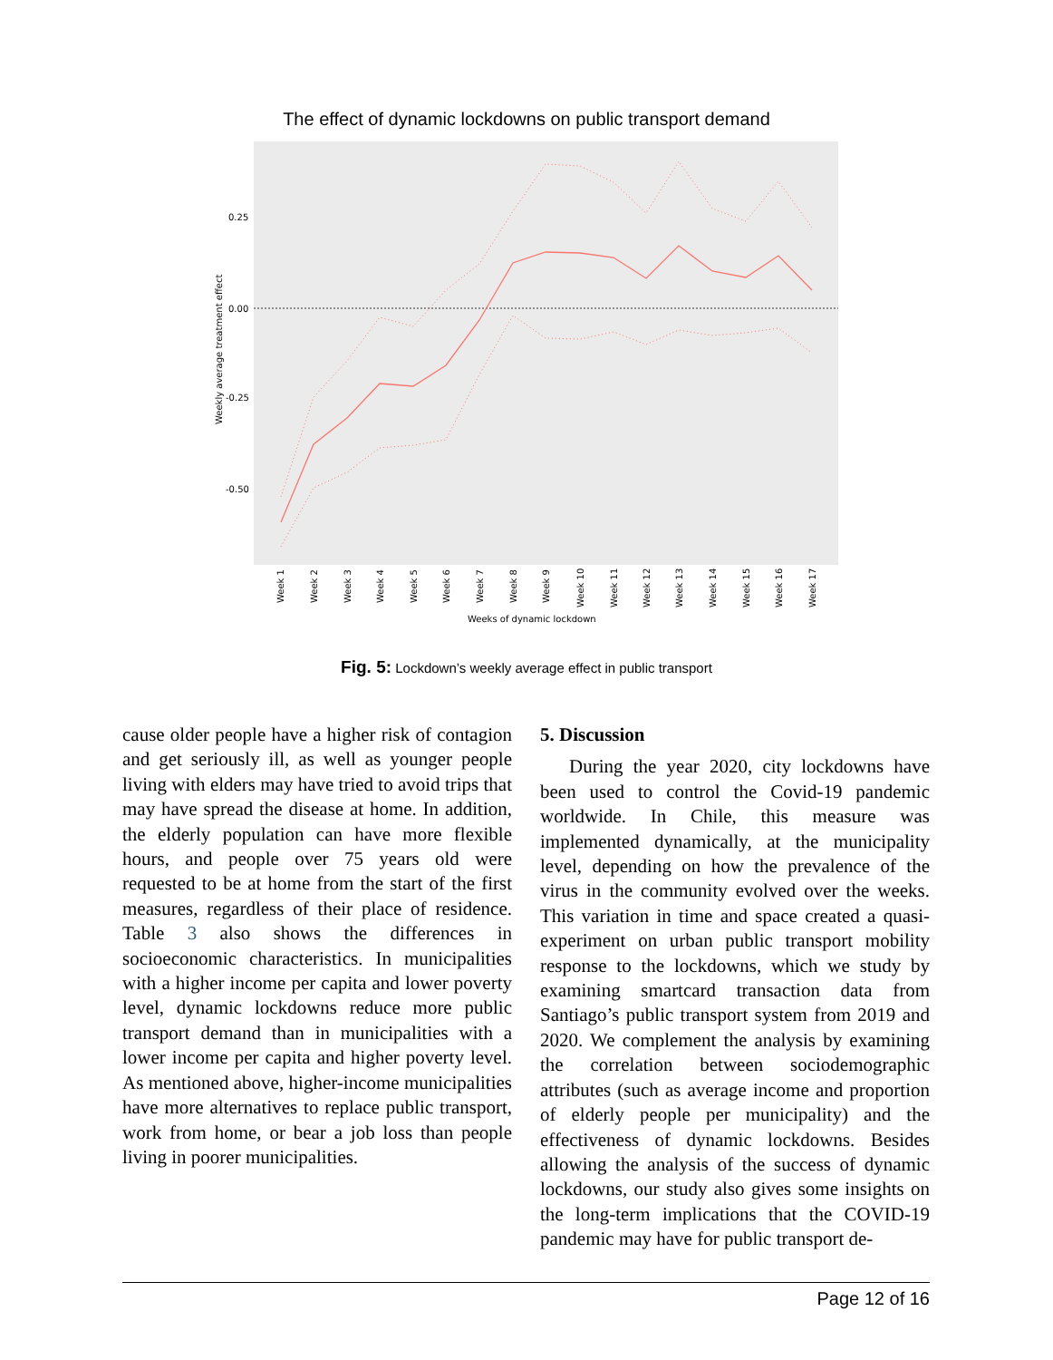The effect of dynamic lockdowns on public transport demand
0.25
0.00
-0.25
-0.50
Weekly average treatment effect
Week 1
Week 2
Week 3
Week 4
Week 5
Week 6
Week 7
Week 8
Week 9
Week 10
Week 11
Week 12
Week 13
Week 14
Week 15
Week 16
Week 17
Weeks of dynamic lockdown
Fig. 5: Lockdown’s weekly average effect in public transport
cause older people have a higher risk of contagion and get seriously ill, as well as younger people living with elders may have tried to avoid trips that may have spread the disease at home. In addition, the elderly population can have more flexible hours, and people over 75 years old were requested to be at home from the start of the first measures, regardless of their place of residence. Table 3 also shows the differences in socioeconomic characteristics. In municipalities with a higher income per capita and lower poverty level, dynamic lockdowns reduce more public transport demand than in municipalities with a lower income per capita and higher poverty level. As mentioned above, higher-income municipalities have more alternatives to replace public transport, work from home, or bear a job loss than people living in poorer municipalities.
5. Discussion
During the year 2020, city lockdowns have been used to control the Covid-19 pandemic worldwide. In Chile, this measure was implemented dynamically, at the municipality level, depending on how the prevalence of the virus in the community evolved over the weeks. This variation in time and space created a quasi-experiment on urban public transport mobility response to the lockdowns, which we study by examining smartcard transaction data from Santiago’s public transport system from 2019 and 2020. We complement the analysis by examining the correlation between sociodemographic attributes (such as average income and proportion of elderly people per municipality) and the effectiveness of dynamic lockdowns. Besides allowing the analysis of the success of dynamic lockdowns, our study also gives some insights on the long-term implications that the COVID-19 pandemic may have for public transport de-
Page 12 of 16